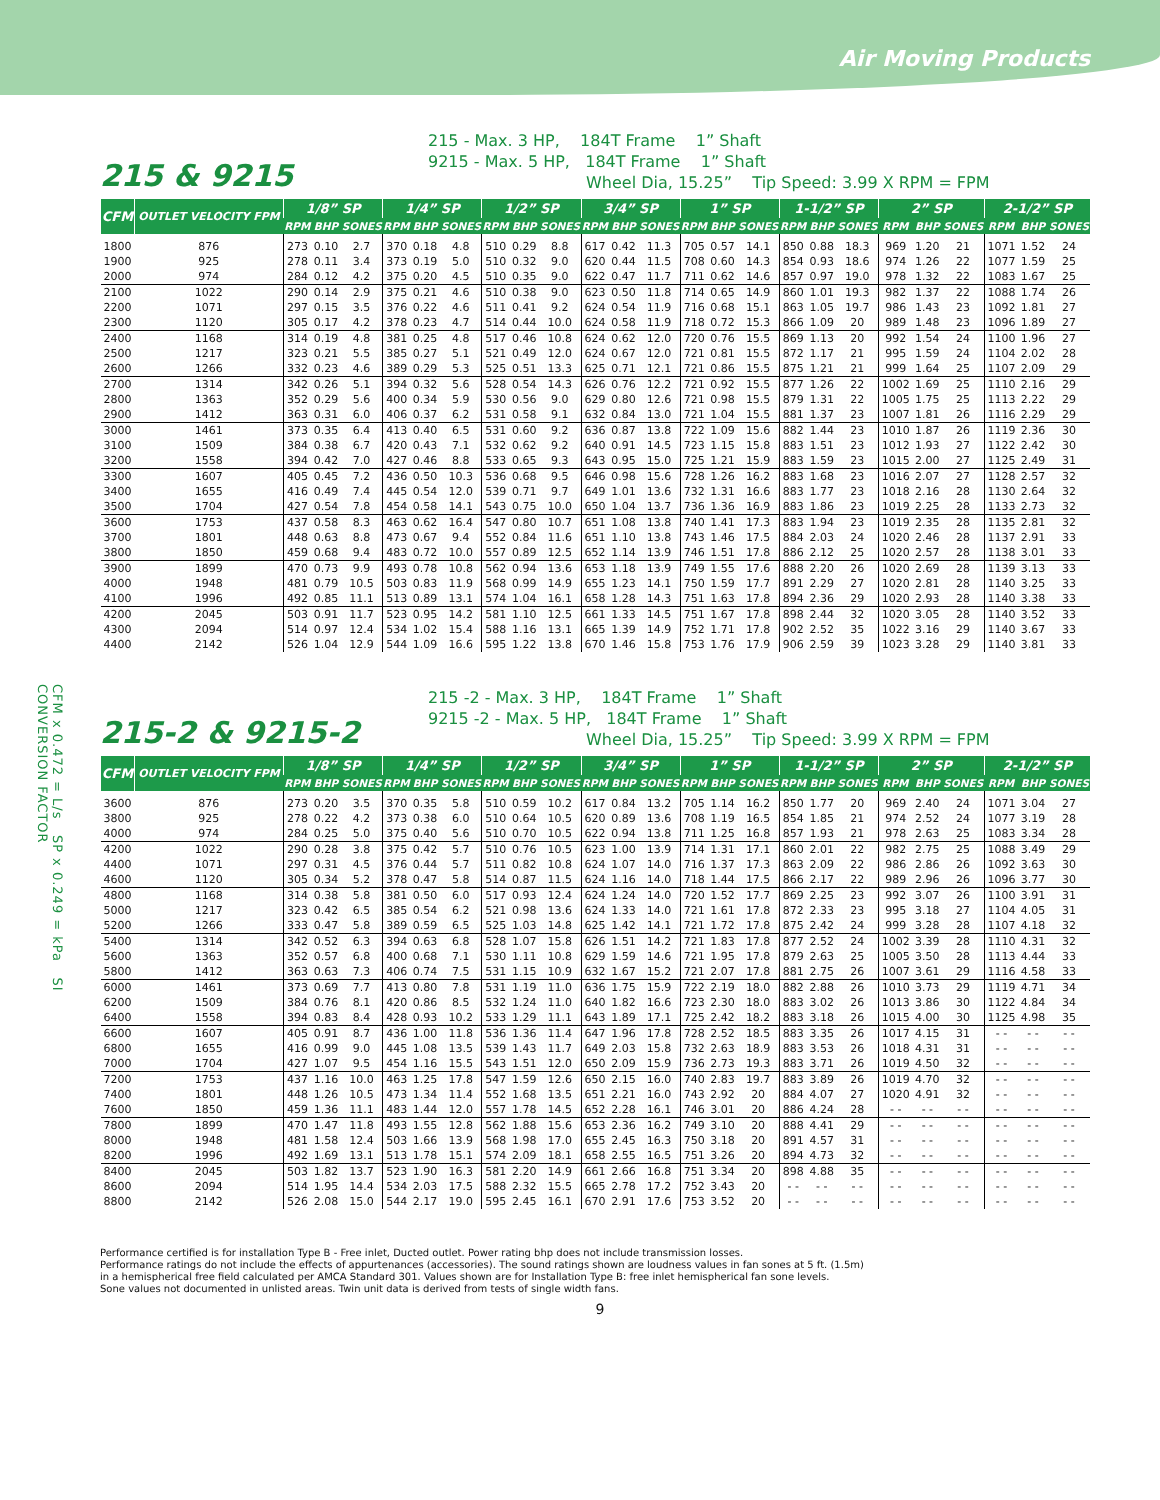Air Moving Products
CFM x 0.472 = L/s SP x 0.249 = kPa SI CONVERSION FACTOR
215 & 9215
215 - Max. 3 HP, 184T Frame 1” Shaft
9215 - Max. 5 HP, 184T Frame 1” Shaft
Wheel Dia, 15.25” Tip Speed: 3.99 X RPM = FPM
| CFM | OUTLET VELOCITY FPM | 1/8” SP | | | 1/4” SP | | | 1/2” SP | | | 3/4” SP | | | 1” SP | | | 1-1/2” SP | | | 2” SP | | | 2-1/2” SP | | |
| --- | --- | --- | --- | --- | --- | --- | --- | --- | --- | --- | --- | --- | --- | --- | --- | --- | --- | --- | --- | --- | --- | --- | --- | --- | --- |
| | | RPM | BHP | SONES | RPM | BHP | SONES | RPM | BHP | SONES | RPM | BHP | SONES | RPM | BHP | SONES | RPM | BHP | SONES | RPM | BHP | SONES | RPM | BHP | SONES |
| 1800 | 876 | 273 | 0.10 | 2.7 | 370 | 0.18 | 4.8 | 510 | 0.29 | 8.8 | 617 | 0.42 | 11.3 | 705 | 0.57 | 14.1 | 850 | 0.88 | 18.3 | 969 | 1.20 | 21 | 1071 | 1.52 | 24 |
| 1900 | 925 | 278 | 0.11 | 3.4 | 373 | 0.19 | 5.0 | 510 | 0.32 | 9.0 | 620 | 0.44 | 11.5 | 708 | 0.60 | 14.3 | 854 | 0.93 | 18.6 | 974 | 1.26 | 22 | 1077 | 1.59 | 25 |
| 2000 | 974 | 284 | 0.12 | 4.2 | 375 | 0.20 | 4.5 | 510 | 0.35 | 9.0 | 622 | 0.47 | 11.7 | 711 | 0.62 | 14.6 | 857 | 0.97 | 19.0 | 978 | 1.32 | 22 | 1083 | 1.67 | 25 |
| 2100 | 1022 | 290 | 0.14 | 2.9 | 375 | 0.21 | 4.6 | 510 | 0.38 | 9.0 | 623 | 0.50 | 11.8 | 714 | 0.65 | 14.9 | 860 | 1.01 | 19.3 | 982 | 1.37 | 22 | 1088 | 1.74 | 26 |
| 2200 | 1071 | 297 | 0.15 | 3.5 | 376 | 0.22 | 4.6 | 511 | 0.41 | 9.2 | 624 | 0.54 | 11.9 | 716 | 0.68 | 15.1 | 863 | 1.05 | 19.7 | 986 | 1.43 | 23 | 1092 | 1.81 | 27 |
| 2300 | 1120 | 305 | 0.17 | 4.2 | 378 | 0.23 | 4.7 | 514 | 0.44 | 10.0 | 624 | 0.58 | 11.9 | 718 | 0.72 | 15.3 | 866 | 1.09 | 20 | 989 | 1.48 | 23 | 1096 | 1.89 | 27 |
| 2400 | 1168 | 314 | 0.19 | 4.8 | 381 | 0.25 | 4.8 | 517 | 0.46 | 10.8 | 624 | 0.62 | 12.0 | 720 | 0.76 | 15.5 | 869 | 1.13 | 20 | 992 | 1.54 | 24 | 1100 | 1.96 | 27 |
| 2500 | 1217 | 323 | 0.21 | 5.5 | 385 | 0.27 | 5.1 | 521 | 0.49 | 12.0 | 624 | 0.67 | 12.0 | 721 | 0.81 | 15.5 | 872 | 1.17 | 21 | 995 | 1.59 | 24 | 1104 | 2.02 | 28 |
| 2600 | 1266 | 332 | 0.23 | 4.6 | 389 | 0.29 | 5.3 | 525 | 0.51 | 13.3 | 625 | 0.71 | 12.1 | 721 | 0.86 | 15.5 | 875 | 1.21 | 21 | 999 | 1.64 | 25 | 1107 | 2.09 | 29 |
| 2700 | 1314 | 342 | 0.26 | 5.1 | 394 | 0.32 | 5.6 | 528 | 0.54 | 14.3 | 626 | 0.76 | 12.2 | 721 | 0.92 | 15.5 | 877 | 1.26 | 22 | 1002 | 1.69 | 25 | 1110 | 2.16 | 29 |
| 2800 | 1363 | 352 | 0.29 | 5.6 | 400 | 0.34 | 5.9 | 530 | 0.56 | 9.0 | 629 | 0.80 | 12.6 | 721 | 0.98 | 15.5 | 879 | 1.31 | 22 | 1005 | 1.75 | 25 | 1113 | 2.22 | 29 |
| 2900 | 1412 | 363 | 0.31 | 6.0 | 406 | 0.37 | 6.2 | 531 | 0.58 | 9.1 | 632 | 0.84 | 13.0 | 721 | 1.04 | 15.5 | 881 | 1.37 | 23 | 1007 | 1.81 | 26 | 1116 | 2.29 | 29 |
| 3000 | 1461 | 373 | 0.35 | 6.4 | 413 | 0.40 | 6.5 | 531 | 0.60 | 9.2 | 636 | 0.87 | 13.8 | 722 | 1.09 | 15.6 | 882 | 1.44 | 23 | 1010 | 1.87 | 26 | 1119 | 2.36 | 30 |
| 3100 | 1509 | 384 | 0.38 | 6.7 | 420 | 0.43 | 7.1 | 532 | 0.62 | 9.2 | 640 | 0.91 | 14.5 | 723 | 1.15 | 15.8 | 883 | 1.51 | 23 | 1012 | 1.93 | 27 | 1122 | 2.42 | 30 |
| 3200 | 1558 | 394 | 0.42 | 7.0 | 427 | 0.46 | 8.8 | 533 | 0.65 | 9.3 | 643 | 0.95 | 15.0 | 725 | 1.21 | 15.9 | 883 | 1.59 | 23 | 1015 | 2.00 | 27 | 1125 | 2.49 | 31 |
| 3300 | 1607 | 405 | 0.45 | 7.2 | 436 | 0.50 | 10.3 | 536 | 0.68 | 9.5 | 646 | 0.98 | 15.6 | 728 | 1.26 | 16.2 | 883 | 1.68 | 23 | 1016 | 2.07 | 27 | 1128 | 2.57 | 32 |
| 3400 | 1655 | 416 | 0.49 | 7.4 | 445 | 0.54 | 12.0 | 539 | 0.71 | 9.7 | 649 | 1.01 | 13.6 | 732 | 1.31 | 16.6 | 883 | 1.77 | 23 | 1018 | 2.16 | 28 | 1130 | 2.64 | 32 |
| 3500 | 1704 | 427 | 0.54 | 7.8 | 454 | 0.58 | 14.1 | 543 | 0.75 | 10.0 | 650 | 1.04 | 13.7 | 736 | 1.36 | 16.9 | 883 | 1.86 | 23 | 1019 | 2.25 | 28 | 1133 | 2.73 | 32 |
| 3600 | 1753 | 437 | 0.58 | 8.3 | 463 | 0.62 | 16.4 | 547 | 0.80 | 10.7 | 651 | 1.08 | 13.8 | 740 | 1.41 | 17.3 | 883 | 1.94 | 23 | 1019 | 2.35 | 28 | 1135 | 2.81 | 32 |
| 3700 | 1801 | 448 | 0.63 | 8.8 | 473 | 0.67 | 9.4 | 552 | 0.84 | 11.6 | 651 | 1.10 | 13.8 | 743 | 1.46 | 17.5 | 884 | 2.03 | 24 | 1020 | 2.46 | 28 | 1137 | 2.91 | 33 |
| 3800 | 1850 | 459 | 0.68 | 9.4 | 483 | 0.72 | 10.0 | 557 | 0.89 | 12.5 | 652 | 1.14 | 13.9 | 746 | 1.51 | 17.8 | 886 | 2.12 | 25 | 1020 | 2.57 | 28 | 1138 | 3.01 | 33 |
| 3900 | 1899 | 470 | 0.73 | 9.9 | 493 | 0.78 | 10.8 | 562 | 0.94 | 13.6 | 653 | 1.18 | 13.9 | 749 | 1.55 | 17.6 | 888 | 2.20 | 26 | 1020 | 2.69 | 28 | 1139 | 3.13 | 33 |
| 4000 | 1948 | 481 | 0.79 | 10.5 | 503 | 0.83 | 11.9 | 568 | 0.99 | 14.9 | 655 | 1.23 | 14.1 | 750 | 1.59 | 17.7 | 891 | 2.29 | 27 | 1020 | 2.81 | 28 | 1140 | 3.25 | 33 |
| 4100 | 1996 | 492 | 0.85 | 11.1 | 513 | 0.89 | 13.1 | 574 | 1.04 | 16.1 | 658 | 1.28 | 14.3 | 751 | 1.63 | 17.8 | 894 | 2.36 | 29 | 1020 | 2.93 | 28 | 1140 | 3.38 | 33 |
| 4200 | 2045 | 503 | 0.91 | 11.7 | 523 | 0.95 | 14.2 | 581 | 1.10 | 12.5 | 661 | 1.33 | 14.5 | 751 | 1.67 | 17.8 | 898 | 2.44 | 32 | 1020 | 3.05 | 28 | 1140 | 3.52 | 33 |
| 4300 | 2094 | 514 | 0.97 | 12.4 | 534 | 1.02 | 15.4 | 588 | 1.16 | 13.1 | 665 | 1.39 | 14.9 | 752 | 1.71 | 17.8 | 902 | 2.52 | 35 | 1022 | 3.16 | 29 | 1140 | 3.67 | 33 |
| 4400 | 2142 | 526 | 1.04 | 12.9 | 544 | 1.09 | 16.6 | 595 | 1.22 | 13.8 | 670 | 1.46 | 15.8 | 753 | 1.76 | 17.9 | 906 | 2.59 | 39 | 1023 | 3.28 | 29 | 1140 | 3.81 | 33 |
215-2 & 9215-2
215 -2 - Max. 3 HP, 184T Frame 1” Shaft
9215 -2 - Max. 5 HP, 184T Frame 1” Shaft
Wheel Dia, 15.25” Tip Speed: 3.99 X RPM = FPM
| CFM | OUTLET VELOCITY FPM | 1/8” SP | | | 1/4” SP | | | 1/2” SP | | | 3/4” SP | | | 1” SP | | | 1-1/2” SP | | | 2” SP | | | 2-1/2” SP | | |
| --- | --- | --- | --- | --- | --- | --- | --- | --- | --- | --- | --- | --- | --- | --- | --- | --- | --- | --- | --- | --- | --- | --- | --- | --- | --- |
| | | RPM | BHP | SONES | RPM | BHP | SONES | RPM | BHP | SONES | RPM | BHP | SONES | RPM | BHP | SONES | RPM | BHP | SONES | RPM | BHP | SONES | RPM | BHP | SONES |
| 3600 | 876 | 273 | 0.20 | 3.5 | 370 | 0.35 | 5.8 | 510 | 0.59 | 10.2 | 617 | 0.84 | 13.2 | 705 | 1.14 | 16.2 | 850 | 1.77 | 20 | 969 | 2.40 | 24 | 1071 | 3.04 | 27 |
| 3800 | 925 | 278 | 0.22 | 4.2 | 373 | 0.38 | 6.0 | 510 | 0.64 | 10.5 | 620 | 0.89 | 13.6 | 708 | 1.19 | 16.5 | 854 | 1.85 | 21 | 974 | 2.52 | 24 | 1077 | 3.19 | 28 |
| 4000 | 974 | 284 | 0.25 | 5.0 | 375 | 0.40 | 5.6 | 510 | 0.70 | 10.5 | 622 | 0.94 | 13.8 | 711 | 1.25 | 16.8 | 857 | 1.93 | 21 | 978 | 2.63 | 25 | 1083 | 3.34 | 28 |
| 4200 | 1022 | 290 | 0.28 | 3.8 | 375 | 0.42 | 5.7 | 510 | 0.76 | 10.5 | 623 | 1.00 | 13.9 | 714 | 1.31 | 17.1 | 860 | 2.01 | 22 | 982 | 2.75 | 25 | 1088 | 3.49 | 29 |
| 4400 | 1071 | 297 | 0.31 | 4.5 | 376 | 0.44 | 5.7 | 511 | 0.82 | 10.8 | 624 | 1.07 | 14.0 | 716 | 1.37 | 17.3 | 863 | 2.09 | 22 | 986 | 2.86 | 26 | 1092 | 3.63 | 30 |
| 4600 | 1120 | 305 | 0.34 | 5.2 | 378 | 0.47 | 5.8 | 514 | 0.87 | 11.5 | 624 | 1.16 | 14.0 | 718 | 1.44 | 17.5 | 866 | 2.17 | 22 | 989 | 2.96 | 26 | 1096 | 3.77 | 30 |
| 4800 | 1168 | 314 | 0.38 | 5.8 | 381 | 0.50 | 6.0 | 517 | 0.93 | 12.4 | 624 | 1.24 | 14.0 | 720 | 1.52 | 17.7 | 869 | 2.25 | 23 | 992 | 3.07 | 26 | 1100 | 3.91 | 31 |
| 5000 | 1217 | 323 | 0.42 | 6.5 | 385 | 0.54 | 6.2 | 521 | 0.98 | 13.6 | 624 | 1.33 | 14.0 | 721 | 1.61 | 17.8 | 872 | 2.33 | 23 | 995 | 3.18 | 27 | 1104 | 4.05 | 31 |
| 5200 | 1266 | 333 | 0.47 | 5.8 | 389 | 0.59 | 6.5 | 525 | 1.03 | 14.8 | 625 | 1.42 | 14.1 | 721 | 1.72 | 17.8 | 875 | 2.42 | 24 | 999 | 3.28 | 28 | 1107 | 4.18 | 32 |
| 5400 | 1314 | 342 | 0.52 | 6.3 | 394 | 0.63 | 6.8 | 528 | 1.07 | 15.8 | 626 | 1.51 | 14.2 | 721 | 1.83 | 17.8 | 877 | 2.52 | 24 | 1002 | 3.39 | 28 | 1110 | 4.31 | 32 |
| 5600 | 1363 | 352 | 0.57 | 6.8 | 400 | 0.68 | 7.1 | 530 | 1.11 | 10.8 | 629 | 1.59 | 14.6 | 721 | 1.95 | 17.8 | 879 | 2.63 | 25 | 1005 | 3.50 | 28 | 1113 | 4.44 | 33 |
| 5800 | 1412 | 363 | 0.63 | 7.3 | 406 | 0.74 | 7.5 | 531 | 1.15 | 10.9 | 632 | 1.67 | 15.2 | 721 | 2.07 | 17.8 | 881 | 2.75 | 26 | 1007 | 3.61 | 29 | 1116 | 4.58 | 33 |
| 6000 | 1461 | 373 | 0.69 | 7.7 | 413 | 0.80 | 7.8 | 531 | 1.19 | 11.0 | 636 | 1.75 | 15.9 | 722 | 2.19 | 18.0 | 882 | 2.88 | 26 | 1010 | 3.73 | 29 | 1119 | 4.71 | 34 |
| 6200 | 1509 | 384 | 0.76 | 8.1 | 420 | 0.86 | 8.5 | 532 | 1.24 | 11.0 | 640 | 1.82 | 16.6 | 723 | 2.30 | 18.0 | 883 | 3.02 | 26 | 1013 | 3.86 | 30 | 1122 | 4.84 | 34 |
| 6400 | 1558 | 394 | 0.83 | 8.4 | 428 | 0.93 | 10.2 | 533 | 1.29 | 11.1 | 643 | 1.89 | 17.1 | 725 | 2.42 | 18.2 | 883 | 3.18 | 26 | 1015 | 4.00 | 30 | 1125 | 4.98 | 35 |
| 6600 | 1607 | 405 | 0.91 | 8.7 | 436 | 1.00 | 11.8 | 536 | 1.36 | 11.4 | 647 | 1.96 | 17.8 | 728 | 2.52 | 18.5 | 883 | 3.35 | 26 | 1017 | 4.15 | 31 | - - | - - | - - |
| 6800 | 1655 | 416 | 0.99 | 9.0 | 445 | 1.08 | 13.5 | 539 | 1.43 | 11.7 | 649 | 2.03 | 15.8 | 732 | 2.63 | 18.9 | 883 | 3.53 | 26 | 1018 | 4.31 | 31 | - - | - - | - - |
| 7000 | 1704 | 427 | 1.07 | 9.5 | 454 | 1.16 | 15.5 | 543 | 1.51 | 12.0 | 650 | 2.09 | 15.9 | 736 | 2.73 | 19.3 | 883 | 3.71 | 26 | 1019 | 4.50 | 32 | - - | - - | - - |
| 7200 | 1753 | 437 | 1.16 | 10.0 | 463 | 1.25 | 17.8 | 547 | 1.59 | 12.6 | 650 | 2.15 | 16.0 | 740 | 2.83 | 19.7 | 883 | 3.89 | 26 | 1019 | 4.70 | 32 | - - | - - | - - |
| 7400 | 1801 | 448 | 1.26 | 10.5 | 473 | 1.34 | 11.4 | 552 | 1.68 | 13.5 | 651 | 2.21 | 16.0 | 743 | 2.92 | 20 | 884 | 4.07 | 27 | 1020 | 4.91 | 32 | - - | - - | - - |
| 7600 | 1850 | 459 | 1.36 | 11.1 | 483 | 1.44 | 12.0 | 557 | 1.78 | 14.5 | 652 | 2.28 | 16.1 | 746 | 3.01 | 20 | 886 | 4.24 | 28 | - - | - - | - - | - - | - - | - - |
| 7800 | 1899 | 470 | 1.47 | 11.8 | 493 | 1.55 | 12.8 | 562 | 1.88 | 15.6 | 653 | 2.36 | 16.2 | 749 | 3.10 | 20 | 888 | 4.41 | 29 | - - | - - | - - | - - | - - | - - |
| 8000 | 1948 | 481 | 1.58 | 12.4 | 503 | 1.66 | 13.9 | 568 | 1.98 | 17.0 | 655 | 2.45 | 16.3 | 750 | 3.18 | 20 | 891 | 4.57 | 31 | - - | - - | - - | - - | - - | - - |
| 8200 | 1996 | 492 | 1.69 | 13.1 | 513 | 1.78 | 15.1 | 574 | 2.09 | 18.1 | 658 | 2.55 | 16.5 | 751 | 3.26 | 20 | 894 | 4.73 | 32 | - - | - - | - - | - - | - - | - - |
| 8400 | 2045 | 503 | 1.82 | 13.7 | 523 | 1.90 | 16.3 | 581 | 2.20 | 14.9 | 661 | 2.66 | 16.8 | 751 | 3.34 | 20 | 898 | 4.88 | 35 | - - | - - | - - | - - | - - | - - |
| 8600 | 2094 | 514 | 1.95 | 14.4 | 534 | 2.03 | 17.5 | 588 | 2.32 | 15.5 | 665 | 2.78 | 17.2 | 752 | 3.43 | 20 | - - | - - | - - | - - | - - | - - | - - | - - | - - |
| 8800 | 2142 | 526 | 2.08 | 15.0 | 544 | 2.17 | 19.0 | 595 | 2.45 | 16.1 | 670 | 2.91 | 17.6 | 753 | 3.52 | 20 | - - | - - | - - | - - | - - | - - | - - | - - | - - |
Performance certified is for installation Type B - Free inlet, Ducted outlet. Power rating bhp does not include transmission losses.
Performance ratings do not include the effects of appurtenances (accessories). The sound ratings shown are loudness values in fan sones at 5 ft. (1.5m)
in a hemispherical free field calculated per AMCA Standard 301. Values shown are for Installation Type B: free inlet hemispherical fan sone levels.
Sone values not documented in unlisted areas. Twin unit data is derived from tests of single width fans.
9